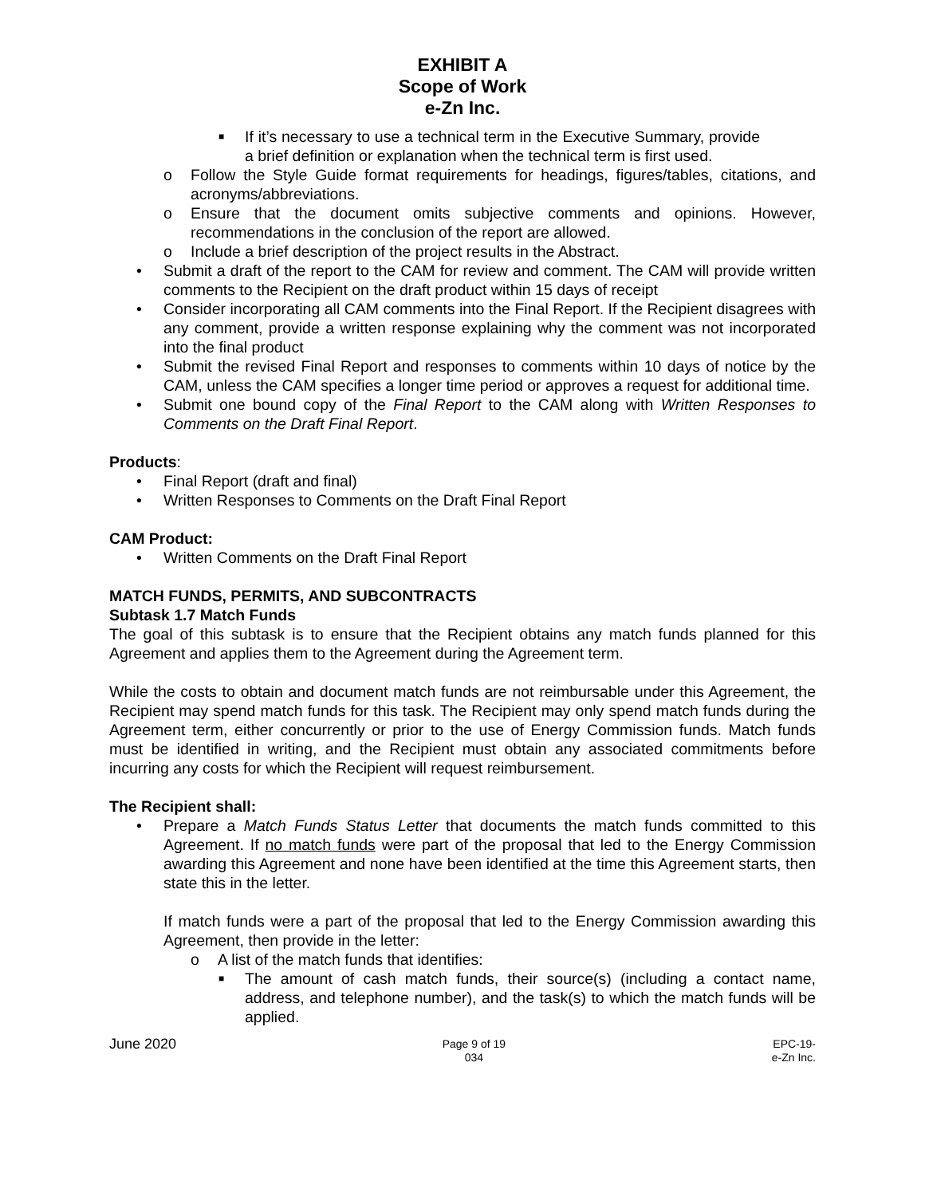EXHIBIT A
Scope of Work
e-Zn Inc.
■ If it’s necessary to use a technical term in the Executive Summary, provide a brief definition or explanation when the technical term is first used.
o Follow the Style Guide format requirements for headings, figures/tables, citations, and acronyms/abbreviations.
o Ensure that the document omits subjective comments and opinions. However, recommendations in the conclusion of the report are allowed.
o Include a brief description of the project results in the Abstract.
• Submit a draft of the report to the CAM for review and comment. The CAM will provide written comments to the Recipient on the draft product within 15 days of receipt
• Consider incorporating all CAM comments into the Final Report. If the Recipient disagrees with any comment, provide a written response explaining why the comment was not incorporated into the final product
• Submit the revised Final Report and responses to comments within 10 days of notice by the CAM, unless the CAM specifies a longer time period or approves a request for additional time.
• Submit one bound copy of the Final Report to the CAM along with Written Responses to Comments on the Draft Final Report.
Products:
• Final Report (draft and final)
• Written Responses to Comments on the Draft Final Report
CAM Product:
• Written Comments on the Draft Final Report
MATCH FUNDS, PERMITS, AND SUBCONTRACTS
Subtask 1.7 Match Funds
The goal of this subtask is to ensure that the Recipient obtains any match funds planned for this Agreement and applies them to the Agreement during the Agreement term.
While the costs to obtain and document match funds are not reimbursable under this Agreement, the Recipient may spend match funds for this task. The Recipient may only spend match funds during the Agreement term, either concurrently or prior to the use of Energy Commission funds. Match funds must be identified in writing, and the Recipient must obtain any associated commitments before incurring any costs for which the Recipient will request reimbursement.
The Recipient shall:
• Prepare a Match Funds Status Letter that documents the match funds committed to this Agreement. If no match funds were part of the proposal that led to the Energy Commission awarding this Agreement and none have been identified at the time this Agreement starts, then state this in the letter.
If match funds were a part of the proposal that led to the Energy Commission awarding this Agreement, then provide in the letter:
o A list of the match funds that identifies:
■ The amount of cash match funds, their source(s) (including a contact name, address, and telephone number), and the task(s) to which the match funds will be applied.
June 2020
Page 9 of 19
034
EPC-19-
e-Zn Inc.